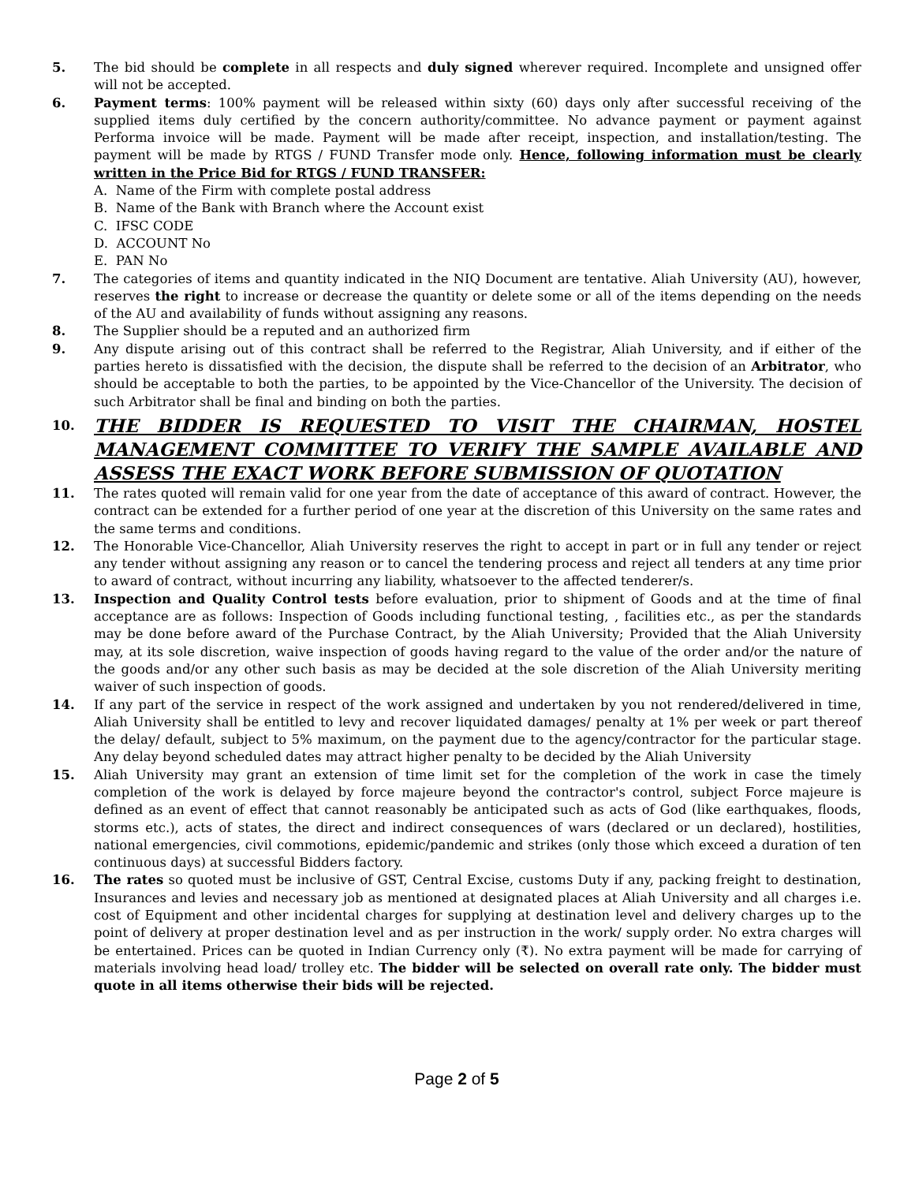5. The bid should be complete in all respects and duly signed wherever required. Incomplete and unsigned offer will not be accepted.
6. Payment terms: 100% payment will be released within sixty (60) days only after successful receiving of the supplied items duly certified by the concern authority/committee. No advance payment or payment against Performa invoice will be made. Payment will be made after receipt, inspection, and installation/testing. The payment will be made by RTGS / FUND Transfer mode only. Hence, following information must be clearly written in the Price Bid for RTGS / FUND TRANSFER:
A. Name of the Firm with complete postal address
B. Name of the Bank with Branch where the Account exist
C. IFSC CODE
D. ACCOUNT No
E. PAN No
7. The categories of items and quantity indicated in the NIQ Document are tentative. Aliah University (AU), however, reserves the right to increase or decrease the quantity or delete some or all of the items depending on the needs of the AU and availability of funds without assigning any reasons.
8. The Supplier should be a reputed and an authorized firm
9. Any dispute arising out of this contract shall be referred to the Registrar, Aliah University, and if either of the parties hereto is dissatisfied with the decision, the dispute shall be referred to the decision of an Arbitrator, who should be acceptable to both the parties, to be appointed by the Vice-Chancellor of the University. The decision of such Arbitrator shall be final and binding on both the parties.
10.
THE BIDDER IS REQUESTED TO VISIT THE CHAIRMAN, HOSTEL MANAGEMENT COMMITTEE TO VERIFY THE SAMPLE AVAILABLE AND ASSESS THE EXACT WORK BEFORE SUBMISSION OF QUOTATION
11. The rates quoted will remain valid for one year from the date of acceptance of this award of contract. However, the contract can be extended for a further period of one year at the discretion of this University on the same rates and the same terms and conditions.
12. The Honorable Vice-Chancellor, Aliah University reserves the right to accept in part or in full any tender or reject any tender without assigning any reason or to cancel the tendering process and reject all tenders at any time prior to award of contract, without incurring any liability, whatsoever to the affected tenderer/s.
13. Inspection and Quality Control tests before evaluation, prior to shipment of Goods and at the time of final acceptance are as follows: Inspection of Goods including functional testing, , facilities etc., as per the standards may be done before award of the Purchase Contract, by the Aliah University; Provided that the Aliah University may, at its sole discretion, waive inspection of goods having regard to the value of the order and/or the nature of the goods and/or any other such basis as may be decided at the sole discretion of the Aliah University meriting waiver of such inspection of goods.
14. If any part of the service in respect of the work assigned and undertaken by you not rendered/delivered in time, Aliah University shall be entitled to levy and recover liquidated damages/ penalty at 1% per week or part thereof the delay/ default, subject to 5% maximum, on the payment due to the agency/contractor for the particular stage. Any delay beyond scheduled dates may attract higher penalty to be decided by the Aliah University
15. Aliah University may grant an extension of time limit set for the completion of the work in case the timely completion of the work is delayed by force majeure beyond the contractor's control, subject Force majeure is defined as an event of effect that cannot reasonably be anticipated such as acts of God (like earthquakes, floods, storms etc.), acts of states, the direct and indirect consequences of wars (declared or un declared), hostilities, national emergencies, civil commotions, epidemic/pandemic and strikes (only those which exceed a duration of ten continuous days) at successful Bidders factory.
16. The rates so quoted must be inclusive of GST, Central Excise, customs Duty if any, packing freight to destination, Insurances and levies and necessary job as mentioned at designated places at Aliah University and all charges i.e. cost of Equipment and other incidental charges for supplying at destination level and delivery charges up to the point of delivery at proper destination level and as per instruction in the work/ supply order. No extra charges will be entertained. Prices can be quoted in Indian Currency only (₹). No extra payment will be made for carrying of materials involving head load/ trolley etc. The bidder will be selected on overall rate only. The bidder must quote in all items otherwise their bids will be rejected.
Page 2 of 5